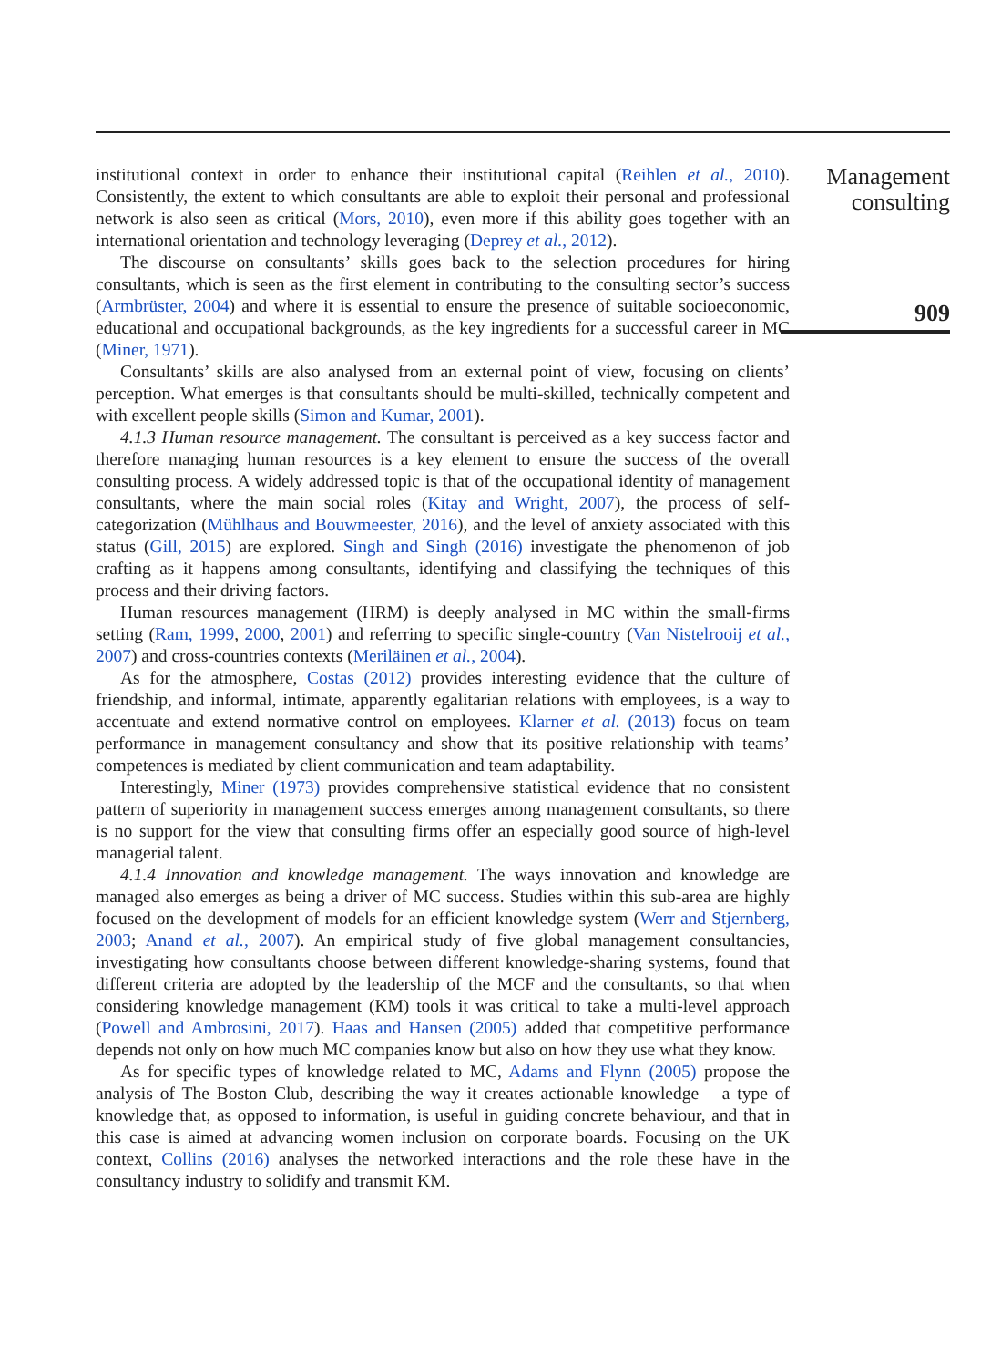institutional context in order to enhance their institutional capital (Reihlen et al., 2010). Consistently, the extent to which consultants are able to exploit their personal and professional network is also seen as critical (Mors, 2010), even more if this ability goes together with an international orientation and technology leveraging (Deprey et al., 2012).
The discourse on consultants’ skills goes back to the selection procedures for hiring consultants, which is seen as the first element in contributing to the consulting sector’s success (Armbrüster, 2004) and where it is essential to ensure the presence of suitable socioeconomic, educational and occupational backgrounds, as the key ingredients for a successful career in MC (Miner, 1971).
Consultants’ skills are also analysed from an external point of view, focusing on clients’ perception. What emerges is that consultants should be multi-skilled, technically competent and with excellent people skills (Simon and Kumar, 2001).
4.1.3 Human resource management. The consultant is perceived as a key success factor and therefore managing human resources is a key element to ensure the success of the overall consulting process. A widely addressed topic is that of the occupational identity of management consultants, where the main social roles (Kitay and Wright, 2007), the process of self-categorization (Mühlhaus and Bouwmeester, 2016), and the level of anxiety associated with this status (Gill, 2015) are explored. Singh and Singh (2016) investigate the phenomenon of job crafting as it happens among consultants, identifying and classifying the techniques of this process and their driving factors.
Human resources management (HRM) is deeply analysed in MC within the small-firms setting (Ram, 1999, 2000, 2001) and referring to specific single-country (Van Nistelrooij et al., 2007) and cross-countries contexts (Meriläinen et al., 2004).
As for the atmosphere, Costas (2012) provides interesting evidence that the culture of friendship, and informal, intimate, apparently egalitarian relations with employees, is a way to accentuate and extend normative control on employees. Klarner et al. (2013) focus on team performance in management consultancy and show that its positive relationship with teams’ competences is mediated by client communication and team adaptability.
Interestingly, Miner (1973) provides comprehensive statistical evidence that no consistent pattern of superiority in management success emerges among management consultants, so there is no support for the view that consulting firms offer an especially good source of high-level managerial talent.
4.1.4 Innovation and knowledge management. The ways innovation and knowledge are managed also emerges as being a driver of MC success. Studies within this sub-area are highly focused on the development of models for an efficient knowledge system (Werr and Stjernberg, 2003; Anand et al., 2007). An empirical study of five global management consultancies, investigating how consultants choose between different knowledge-sharing systems, found that different criteria are adopted by the leadership of the MCF and the consultants, so that when considering knowledge management (KM) tools it was critical to take a multi-level approach (Powell and Ambrosini, 2017). Haas and Hansen (2005) added that competitive performance depends not only on how much MC companies know but also on how they use what they know.
As for specific types of knowledge related to MC, Adams and Flynn (2005) propose the analysis of The Boston Club, describing the way it creates actionable knowledge – a type of knowledge that, as opposed to information, is useful in guiding concrete behaviour, and that in this case is aimed at advancing women inclusion on corporate boards. Focusing on the UK context, Collins (2016) analyses the networked interactions and the role these have in the consultancy industry to solidify and transmit KM.
Management
consulting
909